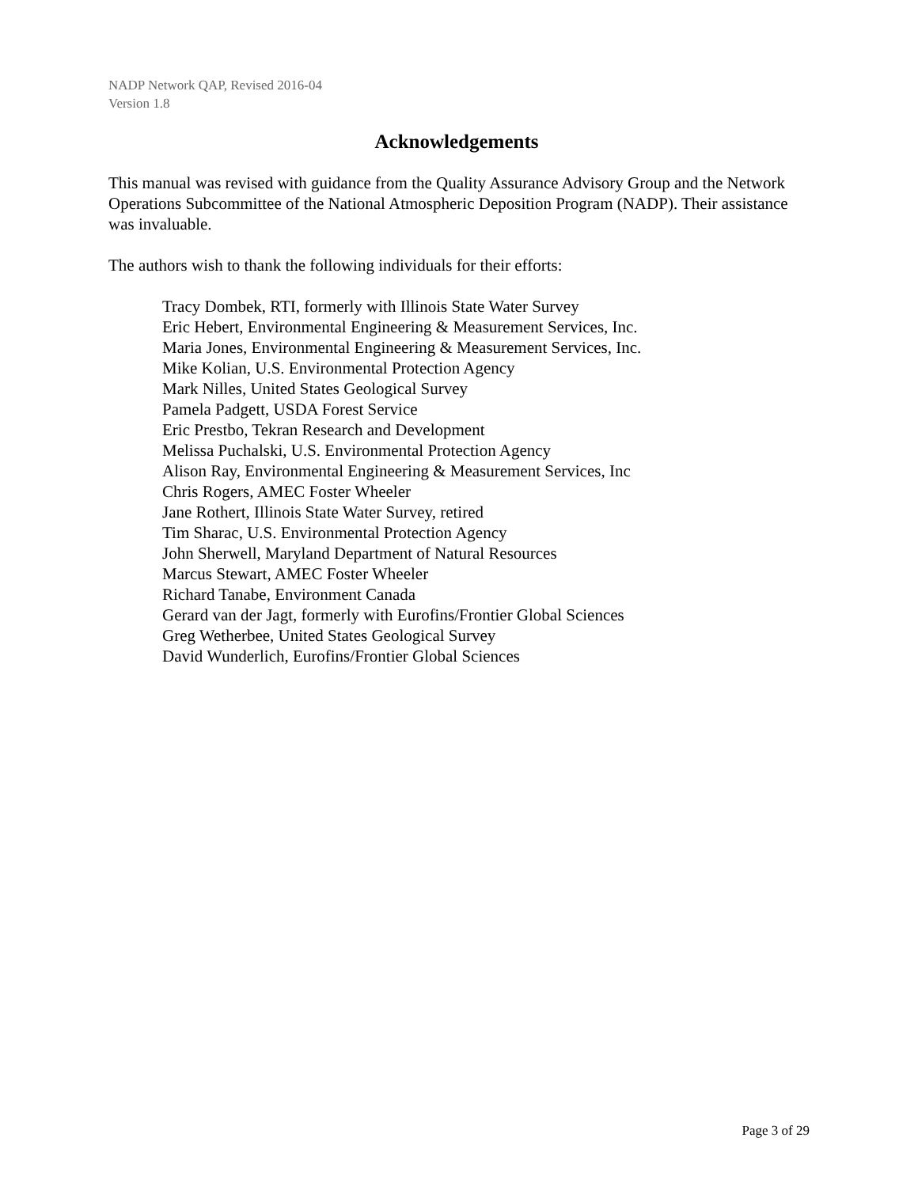NADP Network QAP, Revised 2016-04
Version 1.8
Acknowledgements
This manual was revised with guidance from the Quality Assurance Advisory Group and the Network Operations Subcommittee of the National Atmospheric Deposition Program (NADP). Their assistance was invaluable.
The authors wish to thank the following individuals for their efforts:
Tracy Dombek, RTI, formerly with Illinois State Water Survey
Eric Hebert, Environmental Engineering & Measurement Services, Inc.
Maria Jones, Environmental Engineering & Measurement Services, Inc.
Mike Kolian, U.S. Environmental Protection Agency
Mark Nilles, United States Geological Survey
Pamela Padgett, USDA Forest Service
Eric Prestbo, Tekran Research and Development
Melissa Puchalski, U.S. Environmental Protection Agency
Alison Ray, Environmental Engineering & Measurement Services, Inc
Chris Rogers, AMEC Foster Wheeler
Jane Rothert, Illinois State Water Survey, retired
Tim Sharac, U.S. Environmental Protection Agency
John Sherwell, Maryland Department of Natural Resources
Marcus Stewart, AMEC Foster Wheeler
Richard Tanabe, Environment Canada
Gerard van der Jagt, formerly with Eurofins/Frontier Global Sciences
Greg Wetherbee, United States Geological Survey
David Wunderlich, Eurofins/Frontier Global Sciences
Page 3 of 29